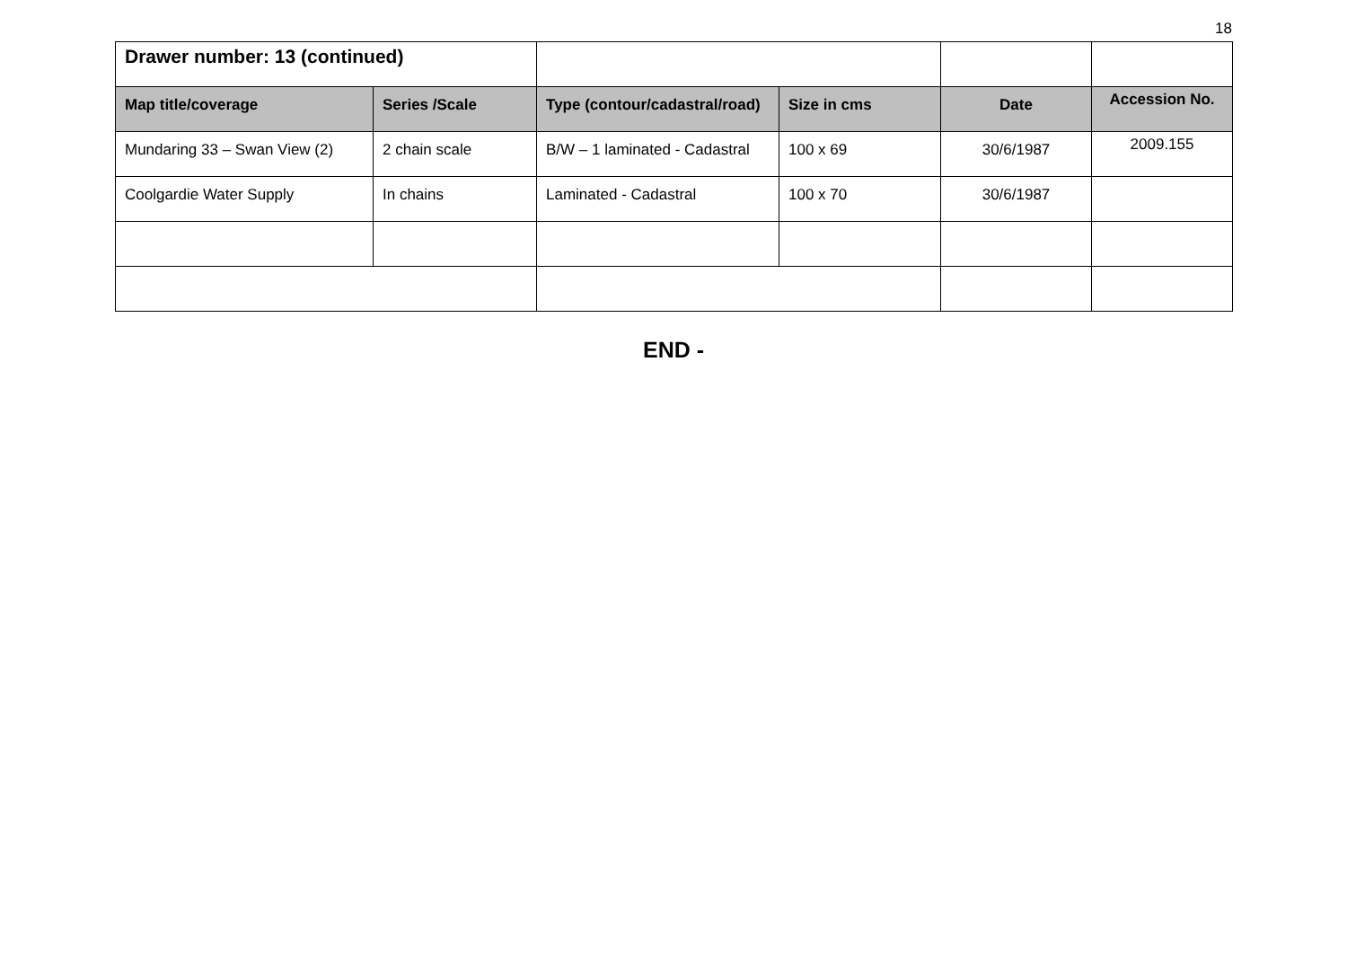18
| Drawer number: 13 (continued) | | | | | |
| Map title/coverage | Series /Scale | Type (contour/cadastral/road) | Size in cms | Date | Accession No. |
| Mundaring 33 – Swan View (2) | 2 chain scale | B/W – 1 laminated - Cadastral | 100 x 69 | 30/6/1987 | 2009.155 |
| Coolgardie Water Supply | In chains | Laminated - Cadastral | 100 x 70 | 30/6/1987 | |
END -